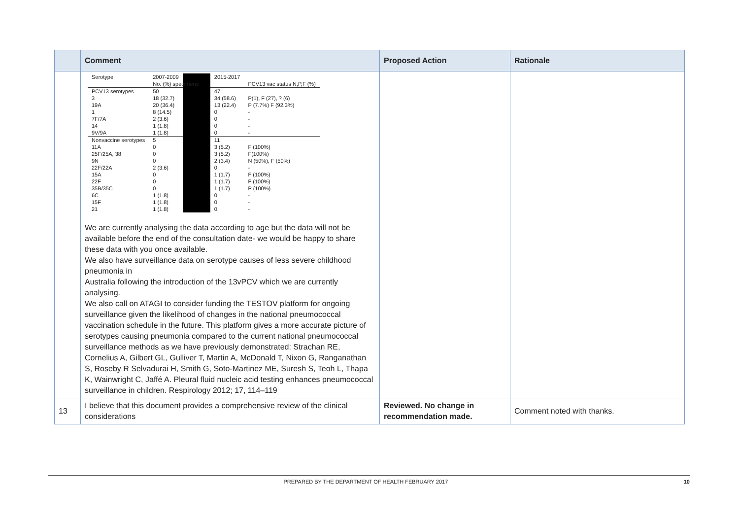| | Comment | Proposed Action | Rationale |
| --- | --- | --- | --- |
| | / Serotype / 2007-2009 / / 2015-2017 / / / / No. (%) specimens / / / PCV13 vac status N,P,F (%) / / PCV13 serotypes / 50 / / 47 / / / 3 / 18 (32.7) / / 34 (58.6) / P(1), F (27), ? (6) / / 19A / 20 (36.4) / / 13 (22.4) / P (7.7%) F (92.3%) / / 1 / 8 (14.5) / / 0 / - / / 7F/7A / 2 (3.6) / / 0 / - / / 14 / 1 (1.8) / / 0 / - / / 9V/9A / 1 (1.8) / / 0 / - / / Nonvaccine serotypes / 5 / / 11 / / / 11A / 0 / / 3 (5.2) / F (100%) / / 25F/25A, 38 / 0 / / 3 (5.2) / F(100%) / / 9N / 0 / / 2 (3.4) / N (50%), F (50%) / / 22F/22A / 2 (3.6) / / 0 / - / / 15A / 0 / / 1 (1.7) / F (100%) / / 22F / 0 / / 1 (1.7) / F (100%) / / 35B/35C / 0 / / 1 (1.7) / P (100%) / / 6C / 1 (1.8) / / 0 / - / / 15F / 1 (1.8) / / 0 / - / / 21 / 1 (1.8) / / 0 / - / We are currently analysing the data according to age but the data will not be available before the end of the consultation date- we would be happy to share these data with you once available. We also have surveillance data on serotype causes of less severe childhood pneumonia in Australia following the introduction of the 13vPCV which we are currently analysing. We also call on ATAGI to consider funding the TESTOV platform for ongoing surveillance given the likelihood of changes in the national pneumococcal vaccination schedule in the future. This platform gives a more accurate picture of serotypes causing pneumonia compared to the current national pneumococcal surveillance methods as we have previously demonstrated: Strachan RE, Cornelius A, Gilbert GL, Gulliver T, Martin A, McDonald T, Nixon G, Ranganathan S, Roseby R Selvadurai H, Smith G, Soto-Martinez ME, Suresh S, Teoh L, Thapa K, Wainwright C, Jaffé A. Pleural fluid nucleic acid testing enhances pneumococcal surveillance in children. Respirology 2012; 17, 114–119 | | |
| 13 | I believe that this document provides a comprehensive review of the clinical considerations | Reviewed. No change in recommendation made. | Comment noted with thanks. |
PREPARED BY THE DEPARTMENT OF HEALTH FEBRUARY 2017 10